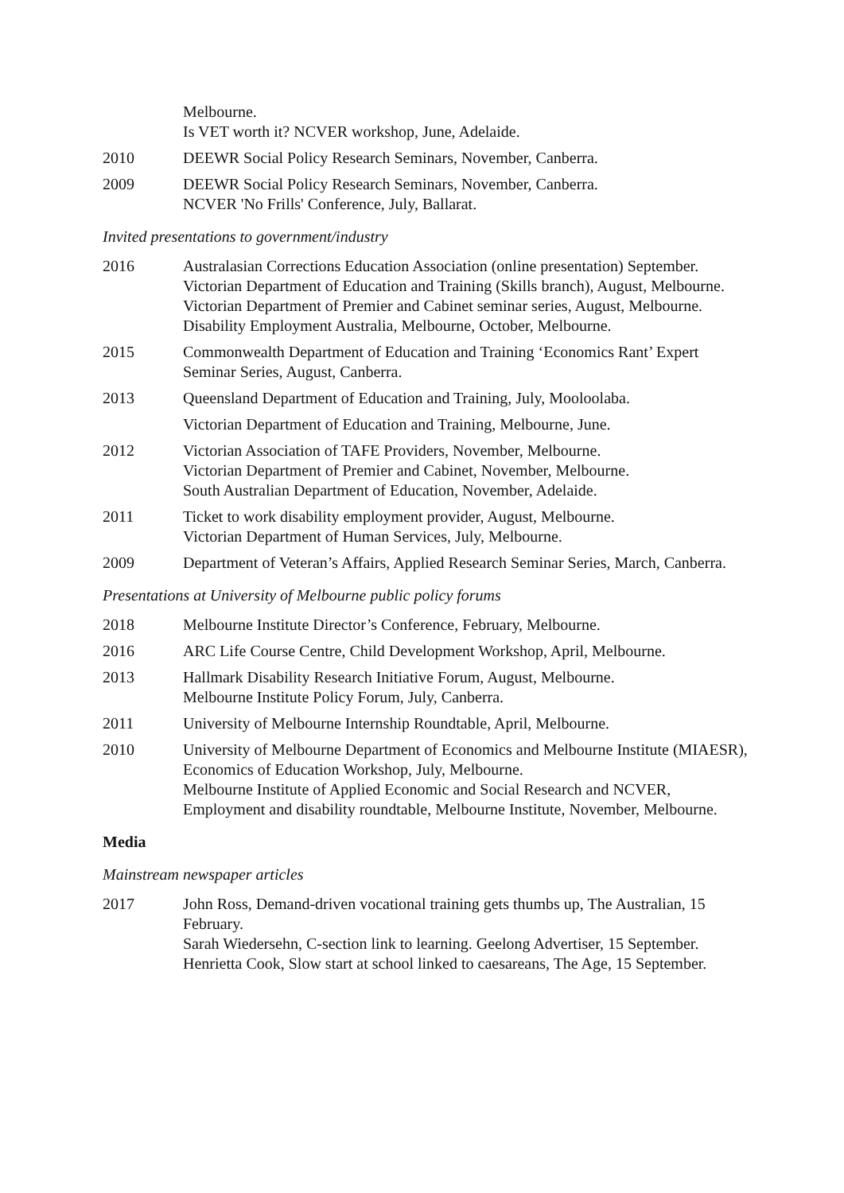Melbourne.
Is VET worth it? NCVER workshop, June, Adelaide.
2010 DEEWR Social Policy Research Seminars, November, Canberra.
2009 DEEWR Social Policy Research Seminars, November, Canberra.
NCVER 'No Frills' Conference, July, Ballarat.
Invited presentations to government/industry
2016 Australasian Corrections Education Association (online presentation) September.
Victorian Department of Education and Training (Skills branch), August, Melbourne.
Victorian Department of Premier and Cabinet seminar series, August, Melbourne.
Disability Employment Australia, Melbourne, October, Melbourne.
2015 Commonwealth Department of Education and Training ‘Economics Rant’ Expert Seminar Series, August, Canberra.
2013 Queensland Department of Education and Training, July, Mooloolaba.
Victorian Department of Education and Training, Melbourne, June.
2012 Victorian Association of TAFE Providers, November, Melbourne.
Victorian Department of Premier and Cabinet, November, Melbourne.
South Australian Department of Education, November, Adelaide.
2011 Ticket to work disability employment provider, August, Melbourne.
Victorian Department of Human Services, July, Melbourne.
2009 Department of Veteran’s Affairs, Applied Research Seminar Series, March, Canberra.
Presentations at University of Melbourne public policy forums
2018 Melbourne Institute Director’s Conference, February, Melbourne.
2016 ARC Life Course Centre, Child Development Workshop, April, Melbourne.
2013 Hallmark Disability Research Initiative Forum, August, Melbourne.
Melbourne Institute Policy Forum, July, Canberra.
2011 University of Melbourne Internship Roundtable, April, Melbourne.
2010 University of Melbourne Department of Economics and Melbourne Institute (MIAESR), Economics of Education Workshop, July, Melbourne.
Melbourne Institute of Applied Economic and Social Research and NCVER, Employment and disability roundtable, Melbourne Institute, November, Melbourne.
Media
Mainstream newspaper articles
2017 John Ross, Demand-driven vocational training gets thumbs up, The Australian, 15 February.
Sarah Wiedersehn, C-section link to learning. Geelong Advertiser, 15 September.
Henrietta Cook, Slow start at school linked to caesareans, The Age, 15 September.